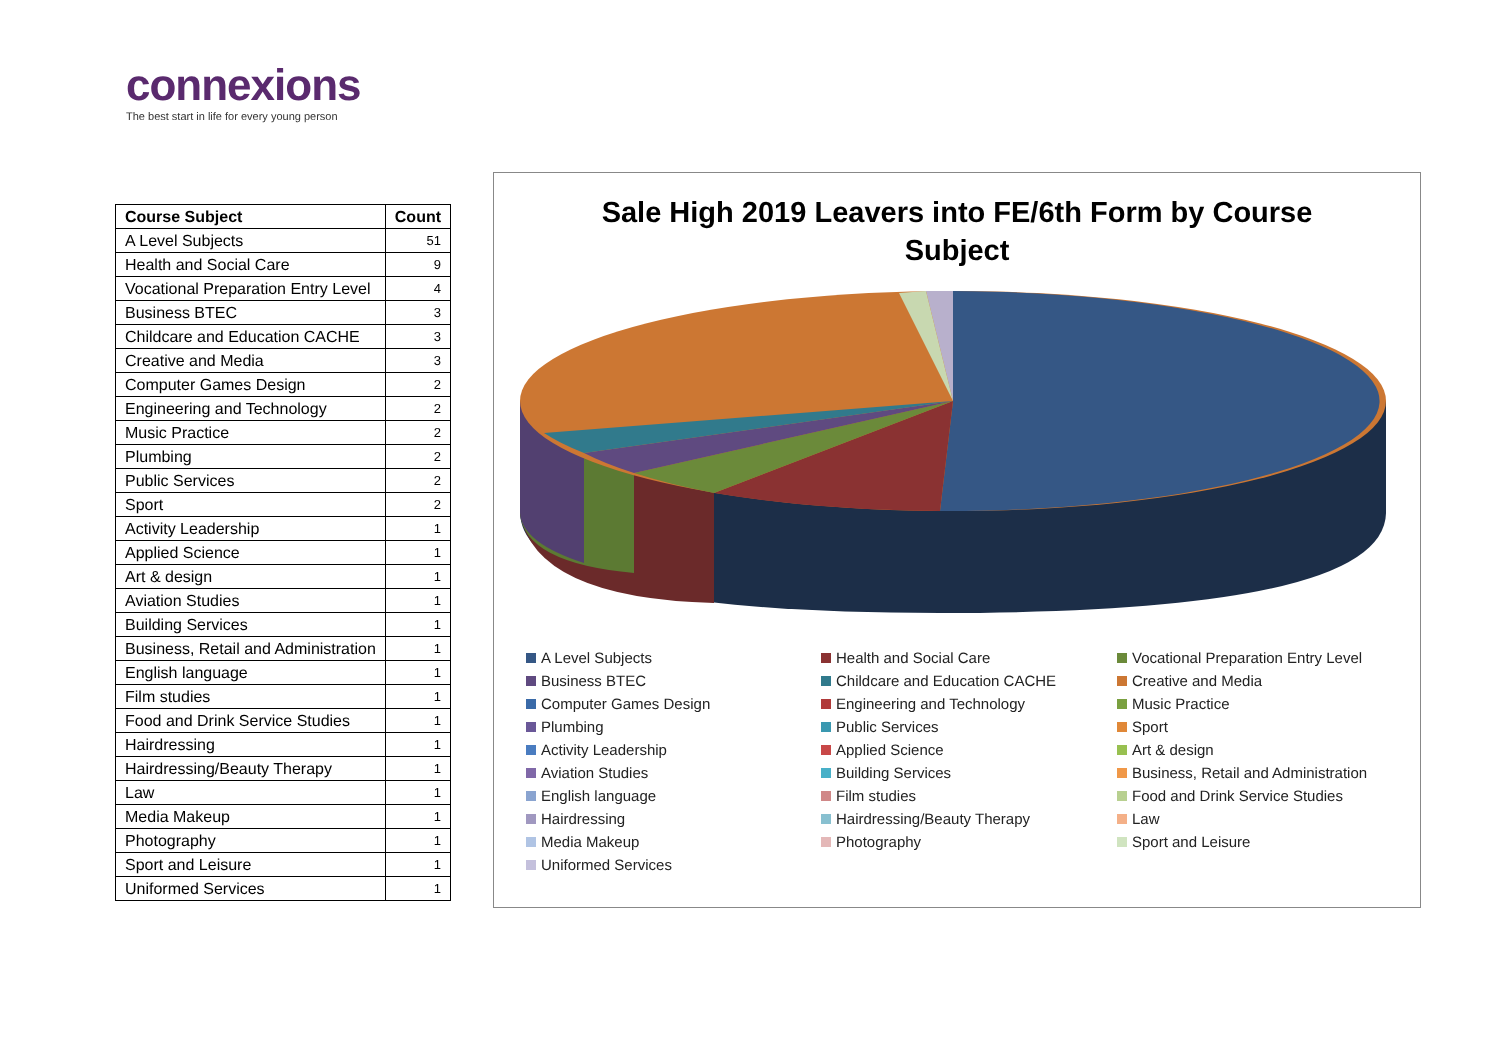connexions
The best start in life for every young person
| Course Subject | Count |
| --- | --- |
| A Level Subjects | 51 |
| Health and Social Care | 9 |
| Vocational Preparation Entry Level | 4 |
| Business BTEC | 3 |
| Childcare and Education CACHE | 3 |
| Creative and Media | 3 |
| Computer Games Design | 2 |
| Engineering and Technology | 2 |
| Music Practice | 2 |
| Plumbing | 2 |
| Public Services | 2 |
| Sport | 2 |
| Activity Leadership | 1 |
| Applied Science | 1 |
| Art & design | 1 |
| Aviation Studies | 1 |
| Building Services | 1 |
| Business, Retail and Administration | 1 |
| English language | 1 |
| Film studies | 1 |
| Food and Drink Service Studies | 1 |
| Hairdressing | 1 |
| Hairdressing/Beauty Therapy | 1 |
| Law | 1 |
| Media Makeup | 1 |
| Photography | 1 |
| Sport and Leisure | 1 |
| Uniformed Services | 1 |
Sale High 2019 Leavers into FE/6th Form by Course
Subject
A Level Subjects Health and Social Care Vocational Preparation Entry Level Business BTEC Childcare and Education CACHE Creative and Media Computer Games Design Engineering and Technology Music Practice Plumbing Public Services Sport Activity Leadership Applied Science Art & design Aviation Studies Building Services Business, Retail and Administration English language Film studies Food and Drink Service Studies Hairdressing Hairdressing/Beauty Therapy Law Media Makeup Photography Sport and Leisure Uniformed Services